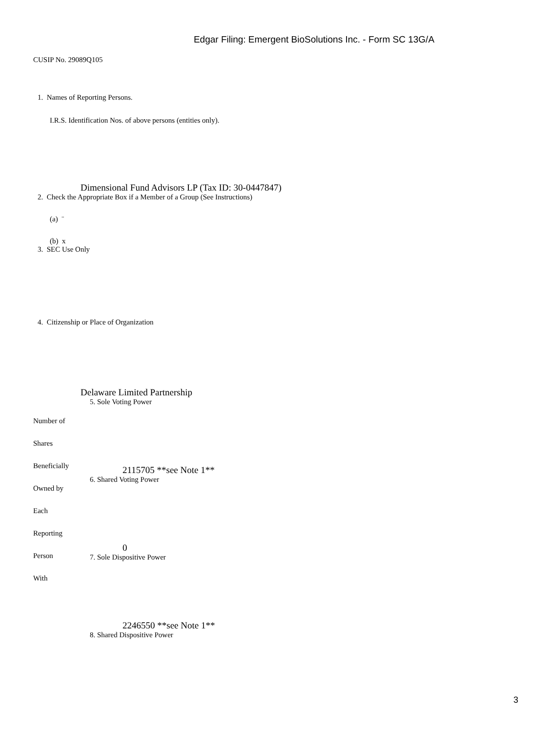Edgar Filing: Emergent BioSolutions Inc. - Form SC 13G/A
CUSIP No. 29089Q105
1. Names of Reporting Persons.
I.R.S. Identification Nos. of above persons (entities only).
Dimensional Fund Advisors LP (Tax ID: 30-0447847)
2. Check the Appropriate Box if a Member of a Group (See Instructions)
(a) ¨
(b) x
3. SEC Use Only
4. Citizenship or Place of Organization
Delaware Limited Partnership
| Number of Shares Beneficially Owned by Each Reporting Person With | 5. Sole Voting Power 2115705 **see Note 1** 6. Shared Voting Power 0 7. Sole Dispositive Power 2246550 **see Note 1** 8. Shared Dispositive Power |
3